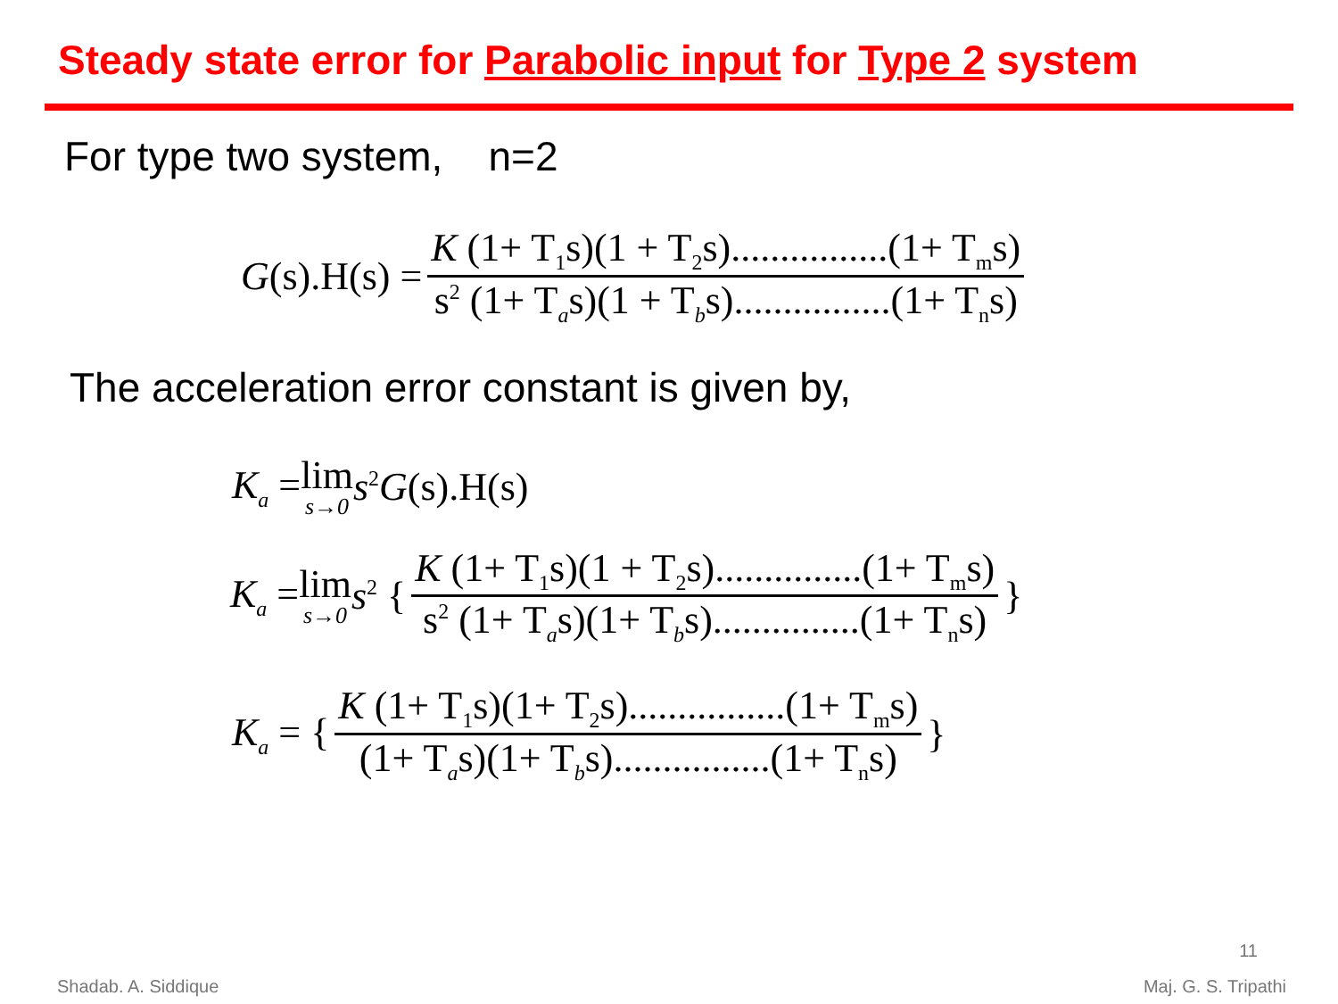Steady state error for Parabolic input for Type 2 system
For type two system, n=2
G(s).H(s) = K (1+ T<sub>1</sub>s)(1 + T<sub>2</sub>s)................(1+ T<sub>m</sub>s) s<sup>2</sup> (1+ T<sub>a</sub>s)(1 + T<sub>b</sub>s)................(1+ T<sub>n</sub>s)
The acceleration error constant is given by,
K<sub>a</sub> = lim s→0 s<sup>2</sup>G(s).H(s)
K<sub>a</sub> = lim s→0 s<sup>2</sup> { K (1+ T<sub>1</sub>s)(1 + T<sub>2</sub>s)...............(1+ T<sub>m</sub>s) s<sup>2</sup> (1+ T<sub>a</sub>s)(1+ T<sub>b</sub>s)...............(1+ T<sub>n</sub>s) }
K<sub>a</sub> = { K (1+ T<sub>1</sub>s)(1+ T<sub>2</sub>s)................(1+ T<sub>m</sub>s) (1+ T<sub>a</sub>s)(1+ T<sub>b</sub>s)................(1+ T<sub>n</sub>s) }
11
Shadab. A. Siddique Maj. G. S. Tripathi